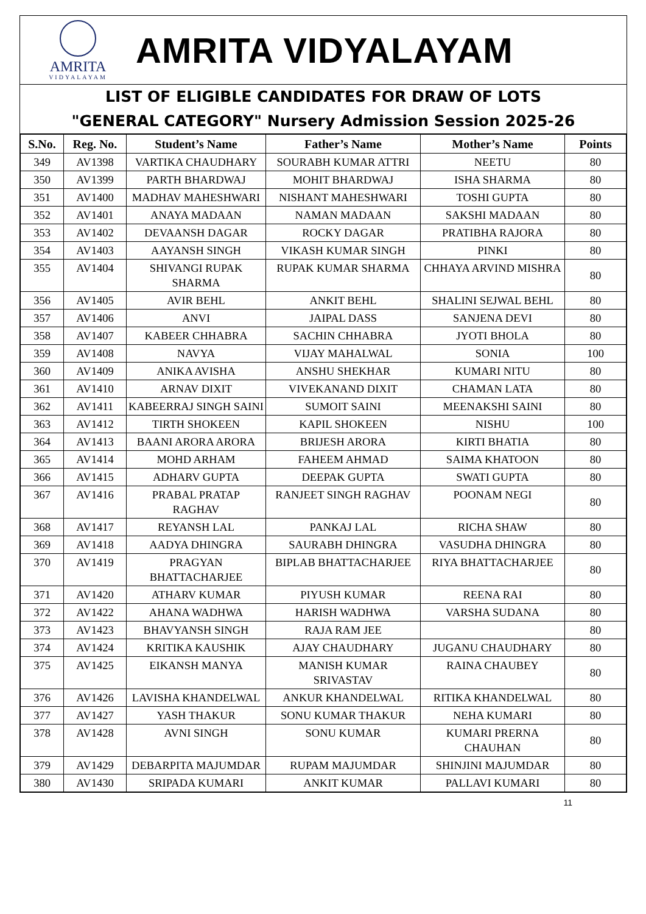AMRITA
VIDYALAYAM
AMRITA VIDYALAYAM
LIST OF ELIGIBLE CANDIDATES FOR DRAW OF LOTS
"GENERAL CATEGORY" Nursery Admission Session 2025-26
| S.No. | Reg. No. | Student’s Name | Father’s Name | Mother’s Name | Points |
| --- | --- | --- | --- | --- | --- |
| 349 | AV1398 | VARTIKA CHAUDHARY | SOURABH KUMAR ATTRI | NEETU | 80 |
| 350 | AV1399 | PARTH BHARDWAJ | MOHIT BHARDWAJ | ISHA SHARMA | 80 |
| 351 | AV1400 | MADHAV MAHESHWARI | NISHANT MAHESHWARI | TOSHI GUPTA | 80 |
| 352 | AV1401 | ANAYA MADAAN | NAMAN MADAAN | SAKSHI MADAAN | 80 |
| 353 | AV1402 | DEVAANSH DAGAR | ROCKY DAGAR | PRATIBHA RAJORA | 80 |
| 354 | AV1403 | AAYANSH SINGH | VIKASH KUMAR SINGH | PINKI | 80 |
| 355 | AV1404 | SHIVANGI RUPAK SHARMA | RUPAK KUMAR SHARMA | CHHAYA ARVIND MISHRA | 80 |
| 356 | AV1405 | AVIR BEHL | ANKIT BEHL | SHALINI SEJWAL BEHL | 80 |
| 357 | AV1406 | ANVI | JAIPAL DASS | SANJENA DEVI | 80 |
| 358 | AV1407 | KABEER CHHABRA | SACHIN CHHABRA | JYOTI BHOLA | 80 |
| 359 | AV1408 | NAVYA | VIJAY MAHALWAL | SONIA | 100 |
| 360 | AV1409 | ANIKA AVISHA | ANSHU SHEKHAR | KUMARI NITU | 80 |
| 361 | AV1410 | ARNAV DIXIT | VIVEKANAND DIXIT | CHAMAN LATA | 80 |
| 362 | AV1411 | KABEERRAJ SINGH SAINI | SUMOIT SAINI | MEENAKSHI SAINI | 80 |
| 363 | AV1412 | TIRTH SHOKEEN | KAPIL SHOKEEN | NISHU | 100 |
| 364 | AV1413 | BAANI ARORA ARORA | BRIJESH ARORA | KIRTI BHATIA | 80 |
| 365 | AV1414 | MOHD ARHAM | FAHEEM AHMAD | SAIMA KHATOON | 80 |
| 366 | AV1415 | ADHARV GUPTA | DEEPAK GUPTA | SWATI GUPTA | 80 |
| 367 | AV1416 | PRABAL PRATAP RAGHAV | RANJEET SINGH RAGHAV | POONAM NEGI | 80 |
| 368 | AV1417 | REYANSH LAL | PANKAJ LAL | RICHA SHAW | 80 |
| 369 | AV1418 | AADYA DHINGRA | SAURABH DHINGRA | VASUDHA DHINGRA | 80 |
| 370 | AV1419 | PRAGYAN BHATTACHARJEE | BIPLAB BHATTACHARJEE | RIYA BHATTACHARJEE | 80 |
| 371 | AV1420 | ATHARV KUMAR | PIYUSH KUMAR | REENA RAI | 80 |
| 372 | AV1422 | AHANA WADHWA | HARISH WADHWA | VARSHA SUDANA | 80 |
| 373 | AV1423 | BHAVYANSH SINGH | RAJA RAM JEE | | 80 |
| 374 | AV1424 | KRITIKA KAUSHIK | AJAY CHAUDHARY | JUGANU CHAUDHARY | 80 |
| 375 | AV1425 | EIKANSH MANYA | MANISH KUMAR SRIVASTAV | RAINA CHAUBEY | 80 |
| 376 | AV1426 | LAVISHA KHANDELWAL | ANKUR KHANDELWAL | RITIKA KHANDELWAL | 80 |
| 377 | AV1427 | YASH THAKUR | SONU KUMAR THAKUR | NEHA KUMARI | 80 |
| 378 | AV1428 | AVNI SINGH | SONU KUMAR | KUMARI PRERNA CHAUHAN | 80 |
| 379 | AV1429 | DEBARPITA MAJUMDAR | RUPAM MAJUMDAR | SHINJINI MAJUMDAR | 80 |
| 380 | AV1430 | SRIPADA KUMARI | ANKIT KUMAR | PALLAVI KUMARI | 80 |
11